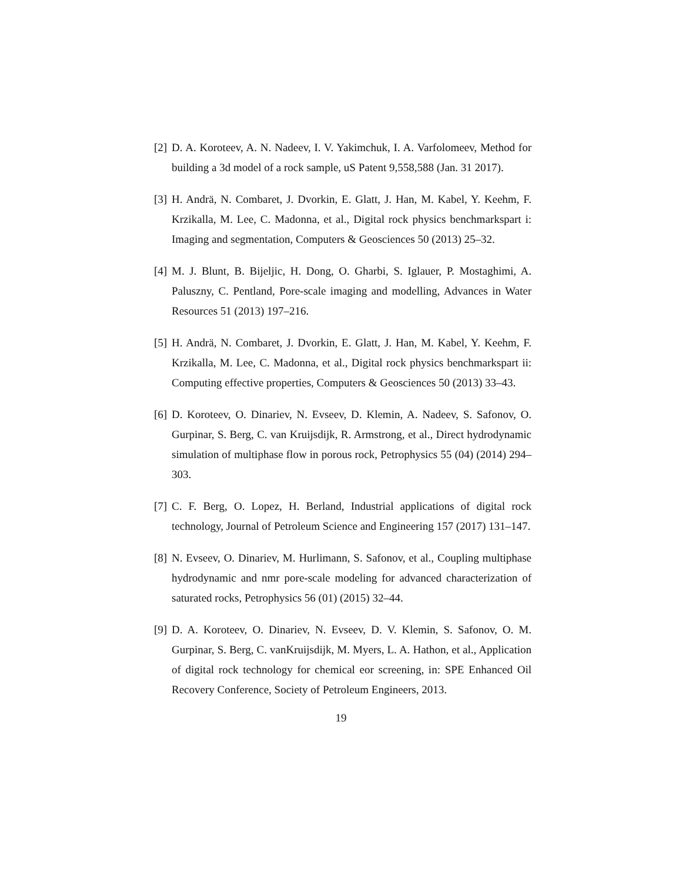[2] D. A. Koroteev, A. N. Nadeev, I. V. Yakimchuk, I. A. Varfolomeev, Method for building a 3d model of a rock sample, uS Patent 9,558,588 (Jan. 31 2017).
[3] H. Andrä, N. Combaret, J. Dvorkin, E. Glatt, J. Han, M. Kabel, Y. Keehm, F. Krzikalla, M. Lee, C. Madonna, et al., Digital rock physics benchmarkspart i: Imaging and segmentation, Computers & Geosciences 50 (2013) 25–32.
[4] M. J. Blunt, B. Bijeljic, H. Dong, O. Gharbi, S. Iglauer, P. Mostaghimi, A. Paluszny, C. Pentland, Pore-scale imaging and modelling, Advances in Water Resources 51 (2013) 197–216.
[5] H. Andrä, N. Combaret, J. Dvorkin, E. Glatt, J. Han, M. Kabel, Y. Keehm, F. Krzikalla, M. Lee, C. Madonna, et al., Digital rock physics benchmarkspart ii: Computing effective properties, Computers & Geosciences 50 (2013) 33–43.
[6] D. Koroteev, O. Dinariev, N. Evseev, D. Klemin, A. Nadeev, S. Safonov, O. Gurpinar, S. Berg, C. van Kruijsdijk, R. Armstrong, et al., Direct hydrodynamic simulation of multiphase flow in porous rock, Petrophysics 55 (04) (2014) 294–303.
[7] C. F. Berg, O. Lopez, H. Berland, Industrial applications of digital rock technology, Journal of Petroleum Science and Engineering 157 (2017) 131–147.
[8] N. Evseev, O. Dinariev, M. Hurlimann, S. Safonov, et al., Coupling multiphase hydrodynamic and nmr pore-scale modeling for advanced characterization of saturated rocks, Petrophysics 56 (01) (2015) 32–44.
[9] D. A. Koroteev, O. Dinariev, N. Evseev, D. V. Klemin, S. Safonov, O. M. Gurpinar, S. Berg, C. vanKruijsdijk, M. Myers, L. A. Hathon, et al., Application of digital rock technology for chemical eor screening, in: SPE Enhanced Oil Recovery Conference, Society of Petroleum Engineers, 2013.
19